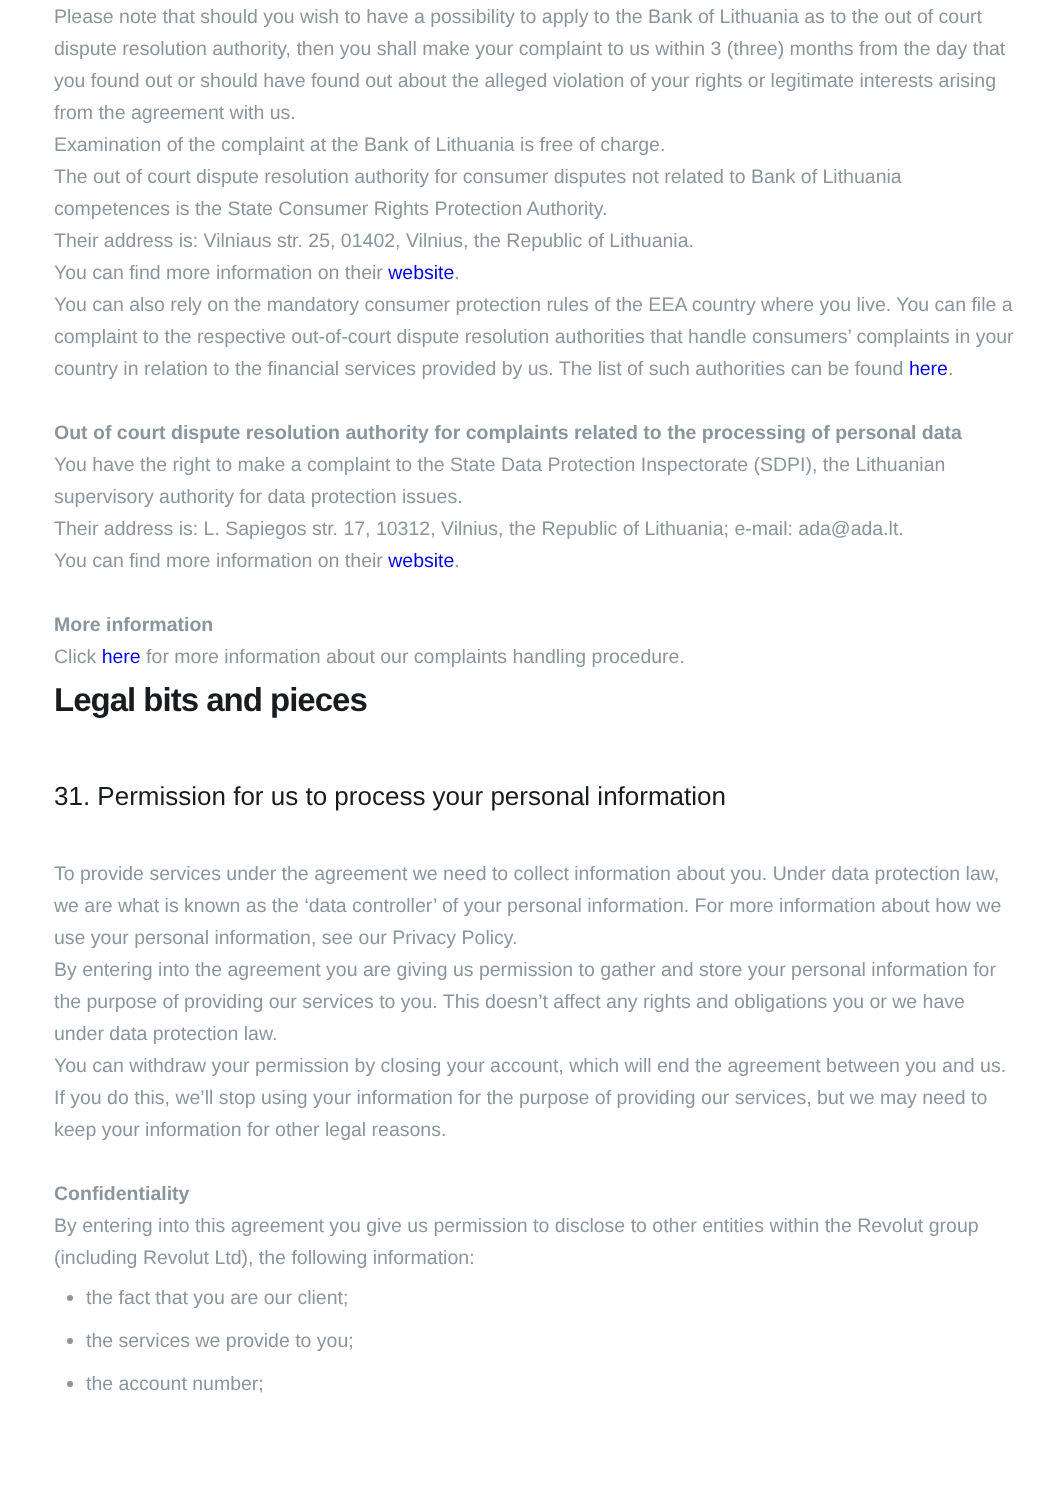Please note that should you wish to have a possibility to apply to the Bank of Lithuania as to the out of court dispute resolution authority, then you shall make your complaint to us within 3 (three) months from the day that you found out or should have found out about the alleged violation of your rights or legitimate interests arising from the agreement with us.
Examination of the complaint at the Bank of Lithuania is free of charge.
The out of court dispute resolution authority for consumer disputes not related to Bank of Lithuania competences is the State Consumer Rights Protection Authority.
Their address is: Vilniaus str. 25, 01402, Vilnius, the Republic of Lithuania.
You can find more information on their website.
You can also rely on the mandatory consumer protection rules of the EEA country where you live. You can file a complaint to the respective out-of-court dispute resolution authorities that handle consumers’ complaints in your country in relation to the financial services provided by us. The list of such authorities can be found here.
Out of court dispute resolution authority for complaints related to the processing of personal data
You have the right to make a complaint to the State Data Protection Inspectorate (SDPI), the Lithuanian supervisory authority for data protection issues.
Their address is: L. Sapiegos str. 17, 10312, Vilnius, the Republic of Lithuania; e-mail: ada@ada.lt.
You can find more information on their website.
More information
Click here for more information about our complaints handling procedure.
Legal bits and pieces
31. Permission for us to process your personal information
To provide services under the agreement we need to collect information about you. Under data protection law, we are what is known as the ‘data controller’ of your personal information. For more information about how we use your personal information, see our Privacy Policy.
By entering into the agreement you are giving us permission to gather and store your personal information for the purpose of providing our services to you. This doesn’t affect any rights and obligations you or we have under data protection law.
You can withdraw your permission by closing your account, which will end the agreement between you and us. If you do this, we’ll stop using your information for the purpose of providing our services, but we may need to keep your information for other legal reasons.
Confidentiality
By entering into this agreement you give us permission to disclose to other entities within the Revolut group (including Revolut Ltd), the following information:
the fact that you are our client;
the services we provide to you;
the account number;